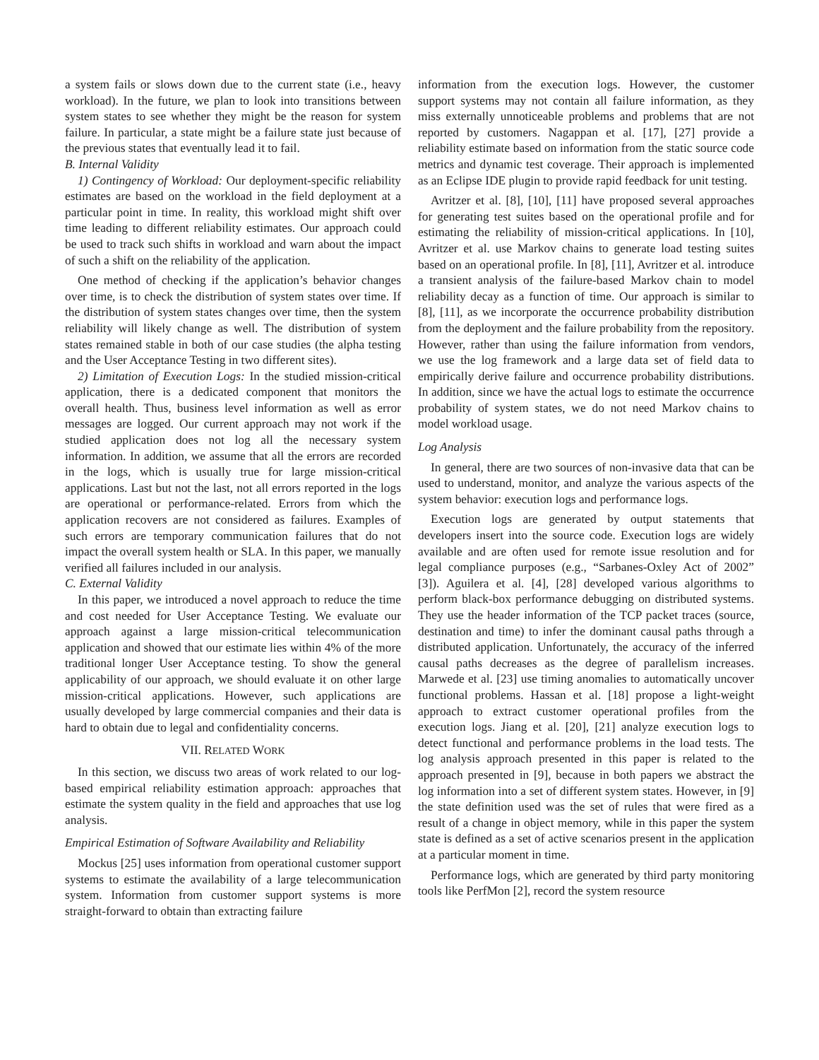a system fails or slows down due to the current state (i.e., heavy workload). In the future, we plan to look into transitions between system states to see whether they might be the reason for system failure. In particular, a state might be a failure state just because of the previous states that eventually lead it to fail.
B. Internal Validity
1) Contingency of Workload: Our deployment-specific reliability estimates are based on the workload in the field deployment at a particular point in time. In reality, this workload might shift over time leading to different reliability estimates. Our approach could be used to track such shifts in workload and warn about the impact of such a shift on the reliability of the application.
One method of checking if the application’s behavior changes over time, is to check the distribution of system states over time. If the distribution of system states changes over time, then the system reliability will likely change as well. The distribution of system states remained stable in both of our case studies (the alpha testing and the User Acceptance Testing in two different sites).
2) Limitation of Execution Logs: In the studied mission-critical application, there is a dedicated component that monitors the overall health. Thus, business level information as well as error messages are logged. Our current approach may not work if the studied application does not log all the necessary system information. In addition, we assume that all the errors are recorded in the logs, which is usually true for large mission-critical applications. Last but not the last, not all errors reported in the logs are operational or performance-related. Errors from which the application recovers are not considered as failures. Examples of such errors are temporary communication failures that do not impact the overall system health or SLA. In this paper, we manually verified all failures included in our analysis.
C. External Validity
In this paper, we introduced a novel approach to reduce the time and cost needed for User Acceptance Testing. We evaluate our approach against a large mission-critical telecommunication application and showed that our estimate lies within 4% of the more traditional longer User Acceptance testing. To show the general applicability of our approach, we should evaluate it on other large mission-critical applications. However, such applications are usually developed by large commercial companies and their data is hard to obtain due to legal and confidentiality concerns.
VII. RELATED WORK
In this section, we discuss two areas of work related to our log-based empirical reliability estimation approach: approaches that estimate the system quality in the field and approaches that use log analysis.
Empirical Estimation of Software Availability and Reliability
Mockus [25] uses information from operational customer support systems to estimate the availability of a large telecommunication system. Information from customer support systems is more straight-forward to obtain than extracting failure
information from the execution logs. However, the customer support systems may not contain all failure information, as they miss externally unnoticeable problems and problems that are not reported by customers. Nagappan et al. [17], [27] provide a reliability estimate based on information from the static source code metrics and dynamic test coverage. Their approach is implemented as an Eclipse IDE plugin to provide rapid feedback for unit testing.
Avritzer et al. [8], [10], [11] have proposed several approaches for generating test suites based on the operational profile and for estimating the reliability of mission-critical applications. In [10], Avritzer et al. use Markov chains to generate load testing suites based on an operational profile. In [8], [11], Avritzer et al. introduce a transient analysis of the failure-based Markov chain to model reliability decay as a function of time. Our approach is similar to [8], [11], as we incorporate the occurrence probability distribution from the deployment and the failure probability from the repository. However, rather than using the failure information from vendors, we use the log framework and a large data set of field data to empirically derive failure and occurrence probability distributions. In addition, since we have the actual logs to estimate the occurrence probability of system states, we do not need Markov chains to model workload usage.
Log Analysis
In general, there are two sources of non-invasive data that can be used to understand, monitor, and analyze the various aspects of the system behavior: execution logs and performance logs.
Execution logs are generated by output statements that developers insert into the source code. Execution logs are widely available and are often used for remote issue resolution and for legal compliance purposes (e.g., “Sarbanes-Oxley Act of 2002” [3]). Aguilera et al. [4], [28] developed various algorithms to perform black-box performance debugging on distributed systems. They use the header information of the TCP packet traces (source, destination and time) to infer the dominant causal paths through a distributed application. Unfortunately, the accuracy of the inferred causal paths decreases as the degree of parallelism increases. Marwede et al. [23] use timing anomalies to automatically uncover functional problems. Hassan et al. [18] propose a light-weight approach to extract customer operational profiles from the execution logs. Jiang et al. [20], [21] analyze execution logs to detect functional and performance problems in the load tests. The log analysis approach presented in this paper is related to the approach presented in [9], because in both papers we abstract the log information into a set of different system states. However, in [9] the state definition used was the set of rules that were fired as a result of a change in object memory, while in this paper the system state is defined as a set of active scenarios present in the application at a particular moment in time.
Performance logs, which are generated by third party monitoring tools like PerfMon [2], record the system resource